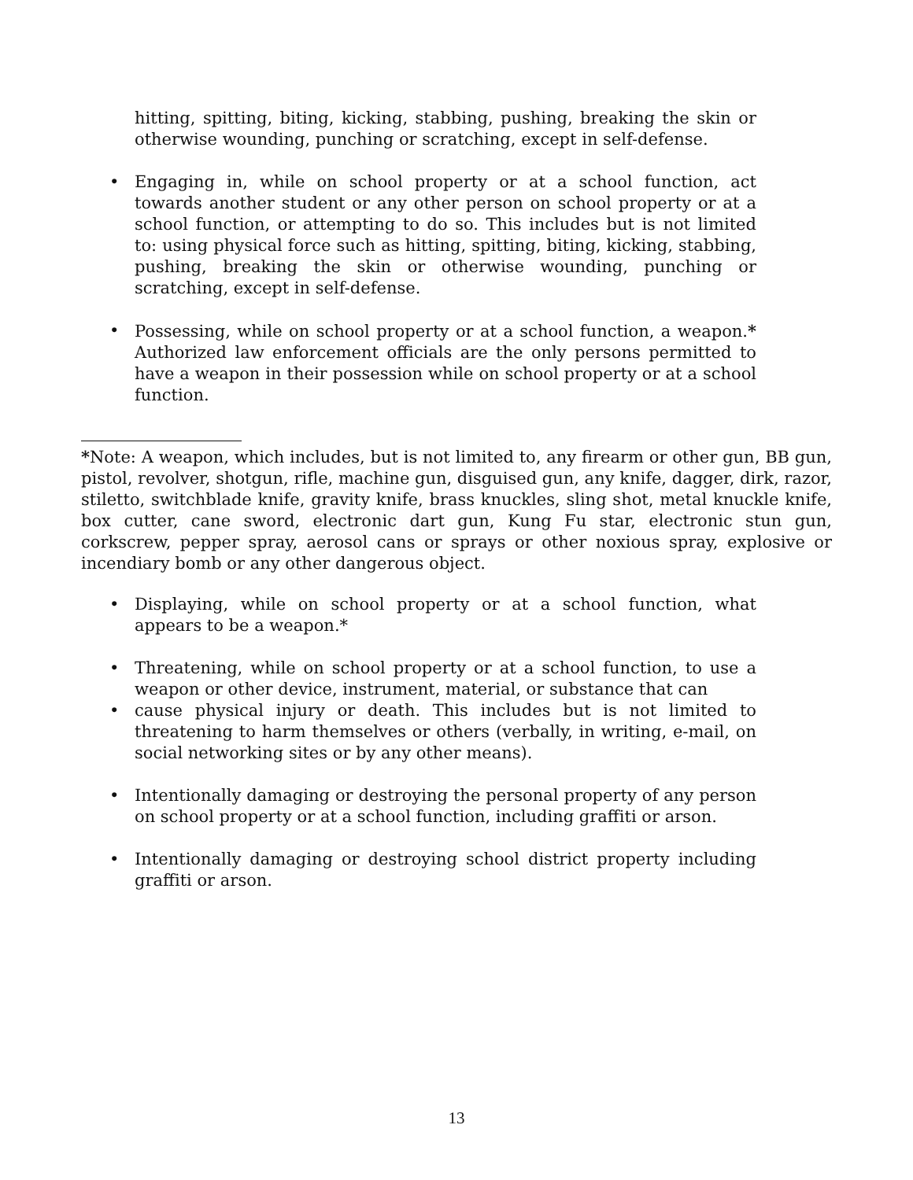hitting, spitting, biting, kicking, stabbing, pushing, breaking the skin or otherwise wounding, punching or scratching, except in self-defense.
• Engaging in, while on school property or at a school function, act towards another student or any other person on school property or at a school function, or attempting to do so. This includes but is not limited to: using physical force such as hitting, spitting, biting, kicking, stabbing, pushing, breaking the skin or otherwise wounding, punching or scratching, except in self-defense.
• Possessing, while on school property or at a school function, a weapon.* Authorized law enforcement officials are the only persons permitted to have a weapon in their possession while on school property or at a school function.
*Note: A weapon, which includes, but is not limited to, any firearm or other gun, BB gun, pistol, revolver, shotgun, rifle, machine gun, disguised gun, any knife, dagger, dirk, razor, stiletto, switchblade knife, gravity knife, brass knuckles, sling shot, metal knuckle knife, box cutter, cane sword, electronic dart gun, Kung Fu star, electronic stun gun, corkscrew, pepper spray, aerosol cans or sprays or other noxious spray, explosive or incendiary bomb or any other dangerous object.
• Displaying, while on school property or at a school function, what appears to be a weapon.*
• Threatening, while on school property or at a school function, to use a weapon or other device, instrument, material, or substance that can
• cause physical injury or death. This includes but is not limited to threatening to harm themselves or others (verbally, in writing, e-mail, on social networking sites or by any other means).
• Intentionally damaging or destroying the personal property of any person on school property or at a school function, including graffiti or arson.
• Intentionally damaging or destroying school district property including graffiti or arson.
13